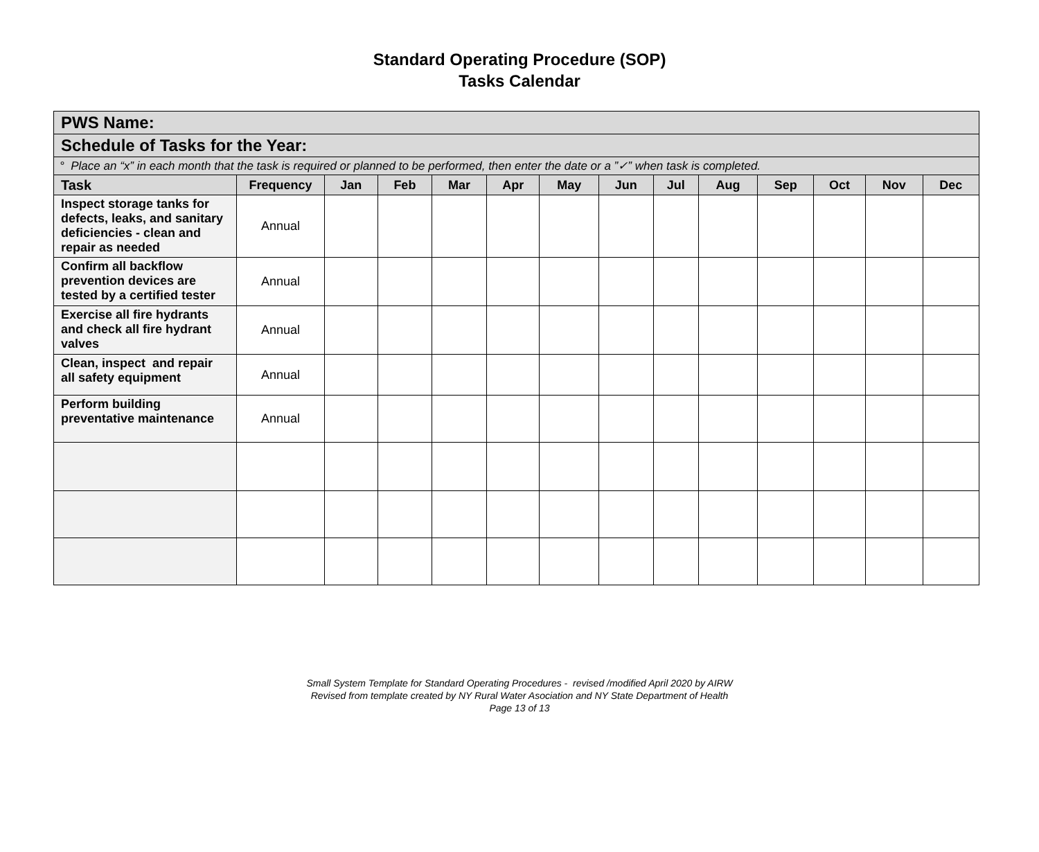Standard Operating Procedure (SOP)
Tasks Calendar
| PWS Name: | | | | | | | | | | | | | |
| Schedule of Tasks for the Year: | | | | | | | | | | | | | |
| ° Place an “x” in each month that the task is required or planned to be performed, then enter the date or a ”✓” when task is completed. | | | | | | | | | | | | | |
| Task | Frequency | Jan | Feb | Mar | Apr | May | Jun | Jul | Aug | Sep | Oct | Nov | Dec |
| Inspect storage tanks for defects, leaks, and sanitary deficiencies - clean and repair as needed | Annual | | | | | | | | | | | | |
| Confirm all backflow prevention devices are tested by a certified tester | Annual | | | | | | | | | | | | |
| Exercise all fire hydrants and check all fire hydrant valves | Annual | | | | | | | | | | | | |
| Clean, inspect and repair all safety equipment | Annual | | | | | | | | | | | | |
| Perform building preventative maintenance | Annual | | | | | | | | | | | | |
Small System Template for Standard Operating Procedures - revised /modified April 2020 by AIRW
Revised from template created by NY Rural Water Asociation and NY State Department of Health
Page 13 of 13